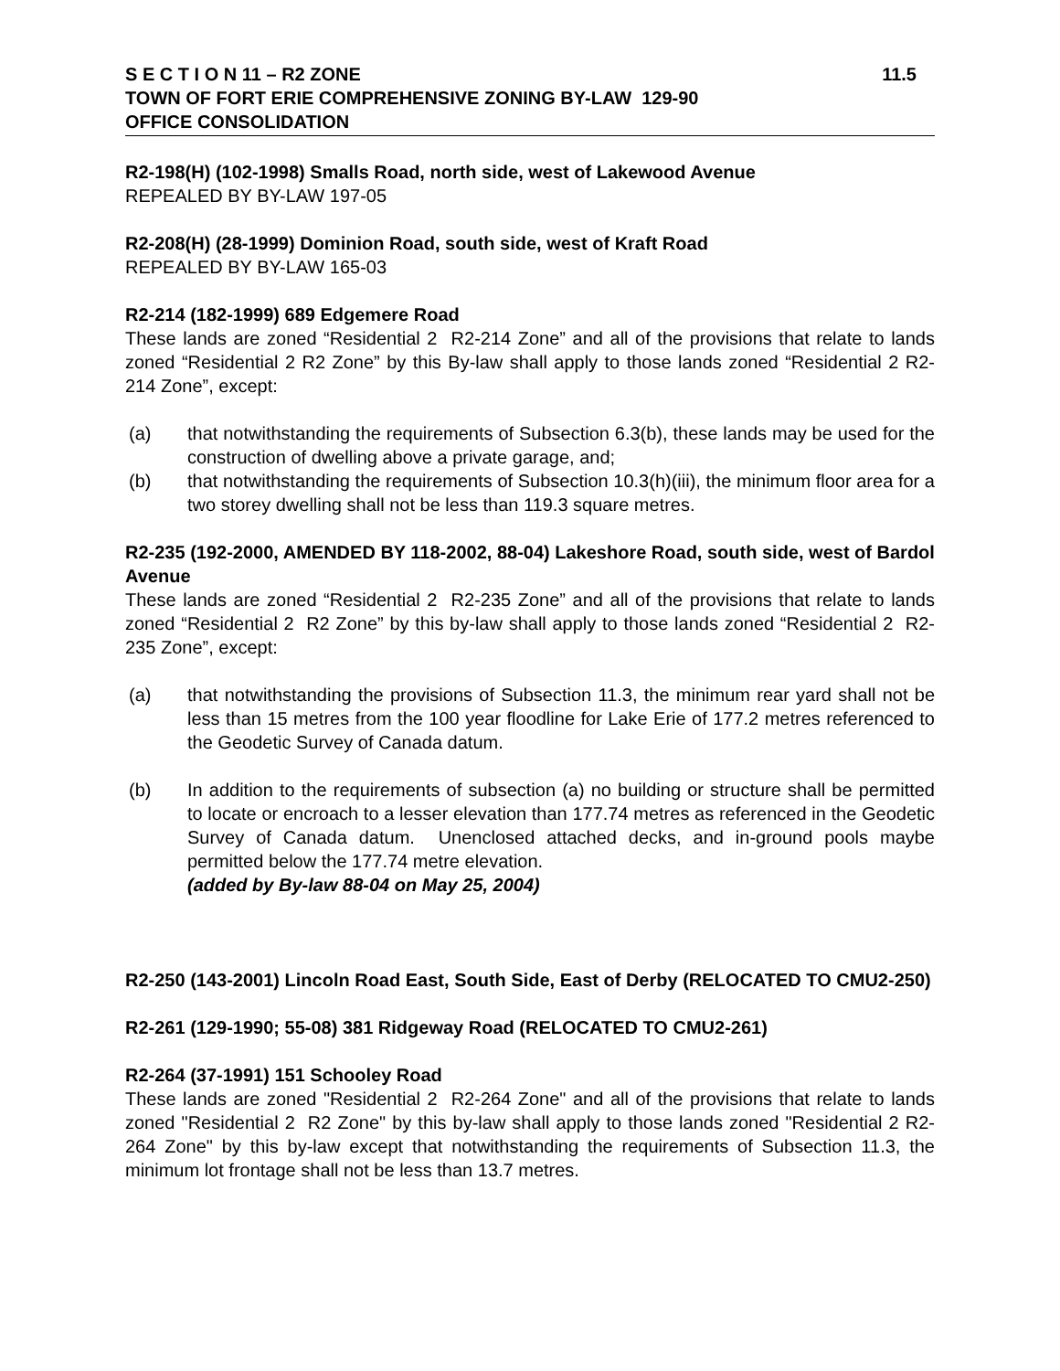S E C T I O N 11 – R2 ZONE 11.5
TOWN OF FORT ERIE COMPREHENSIVE ZONING BY-LAW 129-90
OFFICE CONSOLIDATION
R2-198(H) (102-1998) Smalls Road, north side, west of Lakewood Avenue
REPEALED BY BY-LAW 197-05
R2-208(H) (28-1999) Dominion Road, south side, west of Kraft Road
REPEALED BY BY-LAW 165-03
R2-214 (182-1999) 689 Edgemere Road
These lands are zoned “Residential 2 R2-214 Zone” and all of the provisions that relate to lands zoned “Residential 2 R2 Zone” by this By-law shall apply to those lands zoned “Residential 2 R2-214 Zone”, except:
(a) that notwithstanding the requirements of Subsection 6.3(b), these lands may be used for the construction of dwelling above a private garage, and;
(b) that notwithstanding the requirements of Subsection 10.3(h)(iii), the minimum floor area for a two storey dwelling shall not be less than 119.3 square metres.
R2-235 (192-2000, AMENDED BY 118-2002, 88-04) Lakeshore Road, south side, west of Bardol Avenue
These lands are zoned “Residential 2 R2-235 Zone” and all of the provisions that relate to lands zoned “Residential 2 R2 Zone” by this by-law shall apply to those lands zoned “Residential 2 R2-235 Zone”, except:
(a) that notwithstanding the provisions of Subsection 11.3, the minimum rear yard shall not be less than 15 metres from the 100 year floodline for Lake Erie of 177.2 metres referenced to the Geodetic Survey of Canada datum.
(b) In addition to the requirements of subsection (a) no building or structure shall be permitted to locate or encroach to a lesser elevation than 177.74 metres as referenced in the Geodetic Survey of Canada datum. Unenclosed attached decks, and in-ground pools maybe permitted below the 177.74 metre elevation.
(added by By-law 88-04 on May 25, 2004)
R2-250 (143-2001) Lincoln Road East, South Side, East of Derby (RELOCATED TO CMU2-250)
R2-261 (129-1990; 55-08) 381 Ridgeway Road (RELOCATED TO CMU2-261)
R2-264 (37-1991) 151 Schooley Road
These lands are zoned "Residential 2 R2-264 Zone" and all of the provisions that relate to lands zoned "Residential 2 R2 Zone" by this by-law shall apply to those lands zoned "Residential 2 R2-264 Zone" by this by-law except that notwithstanding the requirements of Subsection 11.3, the minimum lot frontage shall not be less than 13.7 metres.